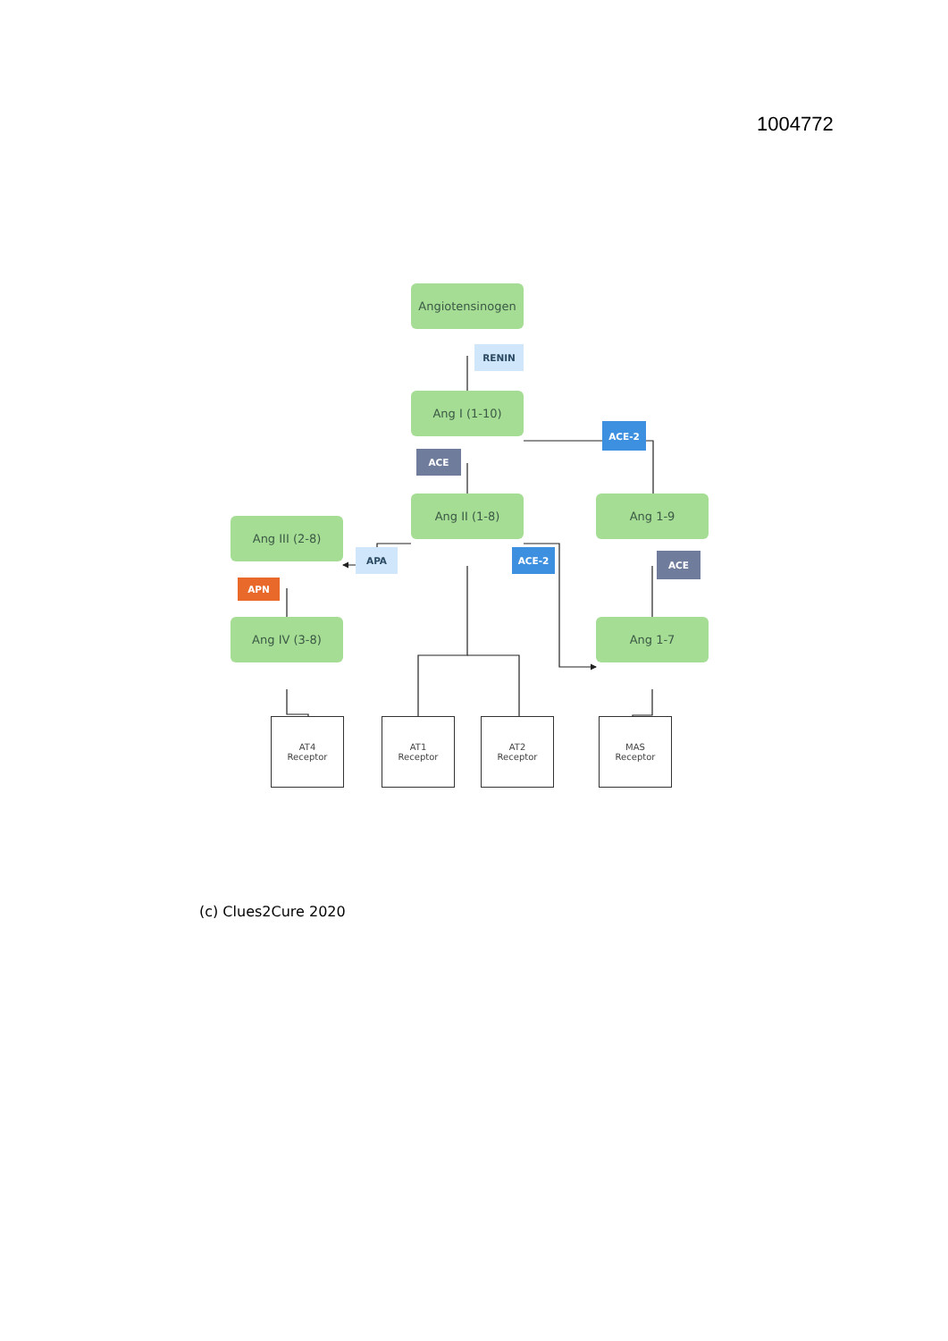1004772
Angiotensinogen
RENIN
Ang I (1-10)
ACE-2
ACE
Ang III (2-8)
Ang II (1-8) Ang 1-9
APA ACE-2
ACE
APN
Ang IV (3-8) Ang 1-7
AT4
Receptor
AT1
Receptor
AT2
Receptor
MAS
Receptor
(c) Clues2Cure 2020